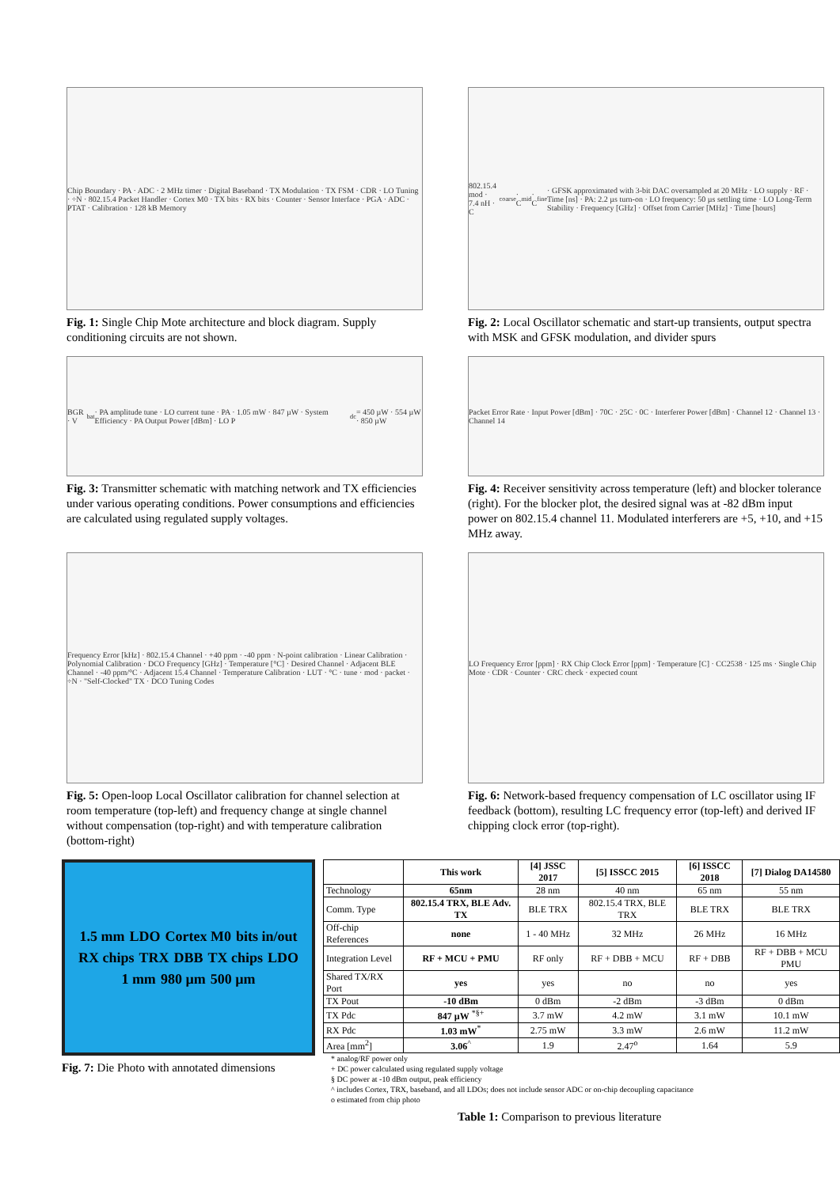Chip Boundary · PA · ADC · 2 MHz timer · Digital Baseband · TX Modulation · TX FSM · CDR · LO Tuning · ÷N · 802.15.4 Packet Handler · Cortex M0 · TX bits · RX bits · Counter · Sensor Interface · PGA · ADC · PTAT · Calibration · 128 kB Memory
Fig. 1: Single Chip Mote architecture and block diagram. Supply conditioning circuits are not shown.
802.15.4 mod · 7.4 nH · C<sub>coarse</sub> · C<sub>mid</sub> · C<sub>fine</sub> · GFSK approximated with 3-bit DAC oversampled at 20 MHz · LO supply · RF · Time [ns] · PA: 2.2 µs turn-on · LO frequency: 50 µs settling time · LO Long-Term Stability · Frequency [GHz] · Offset from Carrier [MHz] · Time [hours]
Fig. 2: Local Oscillator schematic and start-up transients, output spectra with MSK and GFSK modulation, and divider spurs
BGR · V<sub>bat</sub> · PA amplitude tune · LO current tune · PA · 1.05 mW · 847 µW · System Efficiency · PA Output Power [dBm] · LO P<sub>dc</sub> = 450 µW · 554 µW · 850 µW
Fig. 3: Transmitter schematic with matching network and TX efficiencies under various operating conditions. Power consumptions and efficiencies are calculated using regulated supply voltages.
Packet Error Rate · Input Power [dBm] · 70C · 25C · 0C · Interferer Power [dBm] · Channel 12 · Channel 13 · Channel 14
Fig. 4: Receiver sensitivity across temperature (left) and blocker tolerance (right). For the blocker plot, the desired signal was at -82 dBm input power on 802.15.4 channel 11. Modulated interferers are +5, +10, and +15 MHz away.
Frequency Error [kHz] · 802.15.4 Channel · +40 ppm · -40 ppm · N-point calibration · Linear Calibration · Polynomial Calibration · DCO Frequency [GHz] · Temperature [°C] · Desired Channel · Adjacent BLE Channel · -40 ppm/°C · Adjacent 15.4 Channel · Temperature Calibration · LUT · °C · tune · mod · packet · ÷N · "Self-Clocked" TX · DCO Tuning Codes
Fig. 5: Open-loop Local Oscillator calibration for channel selection at room temperature (top-left) and frequency change at single channel without compensation (top-right) and with temperature calibration (bottom-right)
LO Frequency Error [ppm] · RX Chip Clock Error [ppm] · Temperature [C] · CC2538 · 125 ms · Single Chip Mote · CDR · Counter · CRC check · expected count
Fig. 6: Network-based frequency compensation of LC oscillator using IF feedback (bottom), resulting LC frequency error (top-left) and derived IF chipping clock error (top-right).
1.5 mm LDO Cortex M0 bits in/out RX chips TRX DBB TX chips LDO 1 mm 980 µm 500 µm
Fig. 7: Die Photo with annotated dimensions
| | This work | [4] JSSC 2017 | [5] ISSCC 2015 | [6] ISSCC 2018 | [7] Dialog DA14580 |
| --- | --- | --- | --- | --- | --- |
| Technology | 65nm | 28 nm | 40 nm | 65 nm | 55 nm |
| Comm. Type | 802.15.4 TRX, BLE Adv. TX | BLE TRX | 802.15.4 TRX, BLE TRX | BLE TRX | BLE TRX |
| Off-chip References | none | 1 - 40 MHz | 32 MHz | 26 MHz | 16 MHz |
| Integration Level | RF + MCU + PMU | RF only | RF + DBB + MCU | RF + DBB | RF + DBB + MCU PMU |
| Shared TX/RX Port | yes | yes | no | no | yes |
| TX Pout | -10 dBm | 0 dBm | -2 dBm | -3 dBm | 0 dBm |
| TX Pdc | 847 µW <sup>*§+</sup> | 3.7 mW | 4.2 mW | 3.1 mW | 10.1 mW |
| RX Pdc | 1.03 mW<sup>*</sup> | 2.75 mW | 3.3 mW | 2.6 mW | 11.2 mW |
| Area [mm<sup>2</sup>] | 3.06<sup>^</sup> | 1.9 | 2.47<sup>o</sup> | 1.64 | 5.9 |
* analog/RF power only
+ DC power calculated using regulated supply voltage
§ DC power at -10 dBm output, peak efficiency
^ includes Cortex, TRX, baseband, and all LDOs; does not include sensor ADC or on-chip decoupling capacitance
o estimated from chip photo
Table 1: Comparison to previous literature